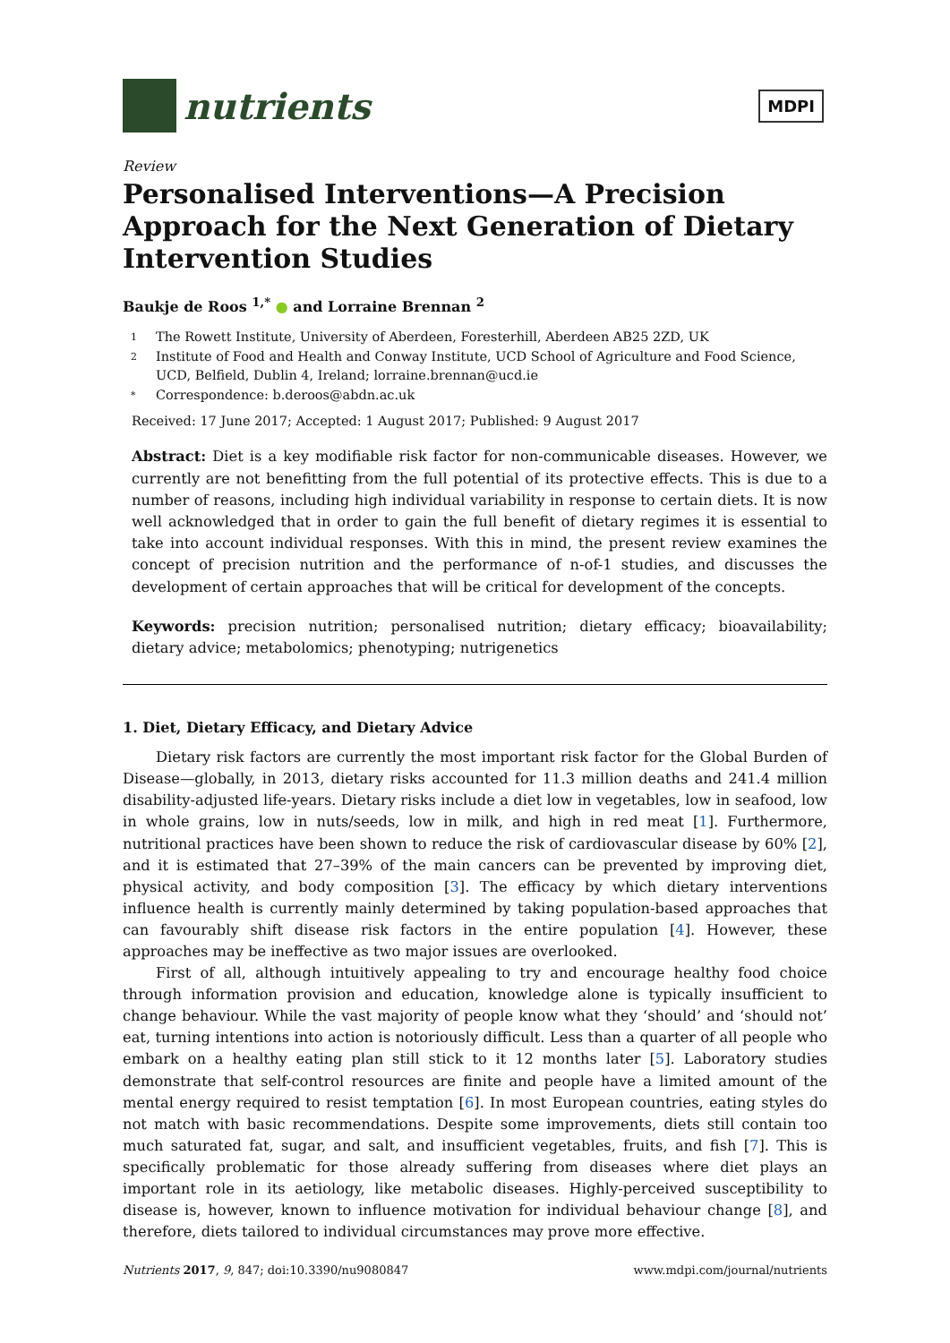nutrients
MDPI
Review
Personalised Interventions—A Precision Approach for the Next Generation of Dietary Intervention Studies
Baukje de Roos <sup>1,*</sup> ● and Lorraine Brennan <sup>2</sup>
1 The Rowett Institute, University of Aberdeen, Foresterhill, Aberdeen AB25 2ZD, UK
2 Institute of Food and Health and Conway Institute, UCD School of Agriculture and Food Science, UCD, Belfield, Dublin 4, Ireland; lorraine.brennan@ucd.ie
* Correspondence: b.deroos@abdn.ac.uk
Received: 17 June 2017; Accepted: 1 August 2017; Published: 9 August 2017
Abstract: Diet is a key modifiable risk factor for non-communicable diseases. However, we currently are not benefitting from the full potential of its protective effects. This is due to a number of reasons, including high individual variability in response to certain diets. It is now well acknowledged that in order to gain the full benefit of dietary regimes it is essential to take into account individual responses. With this in mind, the present review examines the concept of precision nutrition and the performance of n-of-1 studies, and discusses the development of certain approaches that will be critical for development of the concepts.
Keywords: precision nutrition; personalised nutrition; dietary efficacy; bioavailability; dietary advice; metabolomics; phenotyping; nutrigenetics
1. Diet, Dietary Efficacy, and Dietary Advice
Dietary risk factors are currently the most important risk factor for the Global Burden of Disease—globally, in 2013, dietary risks accounted for 11.3 million deaths and 241.4 million disability-adjusted life-years. Dietary risks include a diet low in vegetables, low in seafood, low in whole grains, low in nuts/seeds, low in milk, and high in red meat [1]. Furthermore, nutritional practices have been shown to reduce the risk of cardiovascular disease by 60% [2], and it is estimated that 27–39% of the main cancers can be prevented by improving diet, physical activity, and body composition [3]. The efficacy by which dietary interventions influence health is currently mainly determined by taking population-based approaches that can favourably shift disease risk factors in the entire population [4]. However, these approaches may be ineffective as two major issues are overlooked.
First of all, although intuitively appealing to try and encourage healthy food choice through information provision and education, knowledge alone is typically insufficient to change behaviour. While the vast majority of people know what they ‘should’ and ‘should not’ eat, turning intentions into action is notoriously difficult. Less than a quarter of all people who embark on a healthy eating plan still stick to it 12 months later [5]. Laboratory studies demonstrate that self-control resources are finite and people have a limited amount of the mental energy required to resist temptation [6]. In most European countries, eating styles do not match with basic recommendations. Despite some improvements, diets still contain too much saturated fat, sugar, and salt, and insufficient vegetables, fruits, and fish [7]. This is specifically problematic for those already suffering from diseases where diet plays an important role in its aetiology, like metabolic diseases. Highly-perceived susceptibility to disease is, however, known to influence motivation for individual behaviour change [8], and therefore, diets tailored to individual circumstances may prove more effective.
Nutrients 2017, 9, 847; doi:10.3390/nu9080847 www.mdpi.com/journal/nutrients